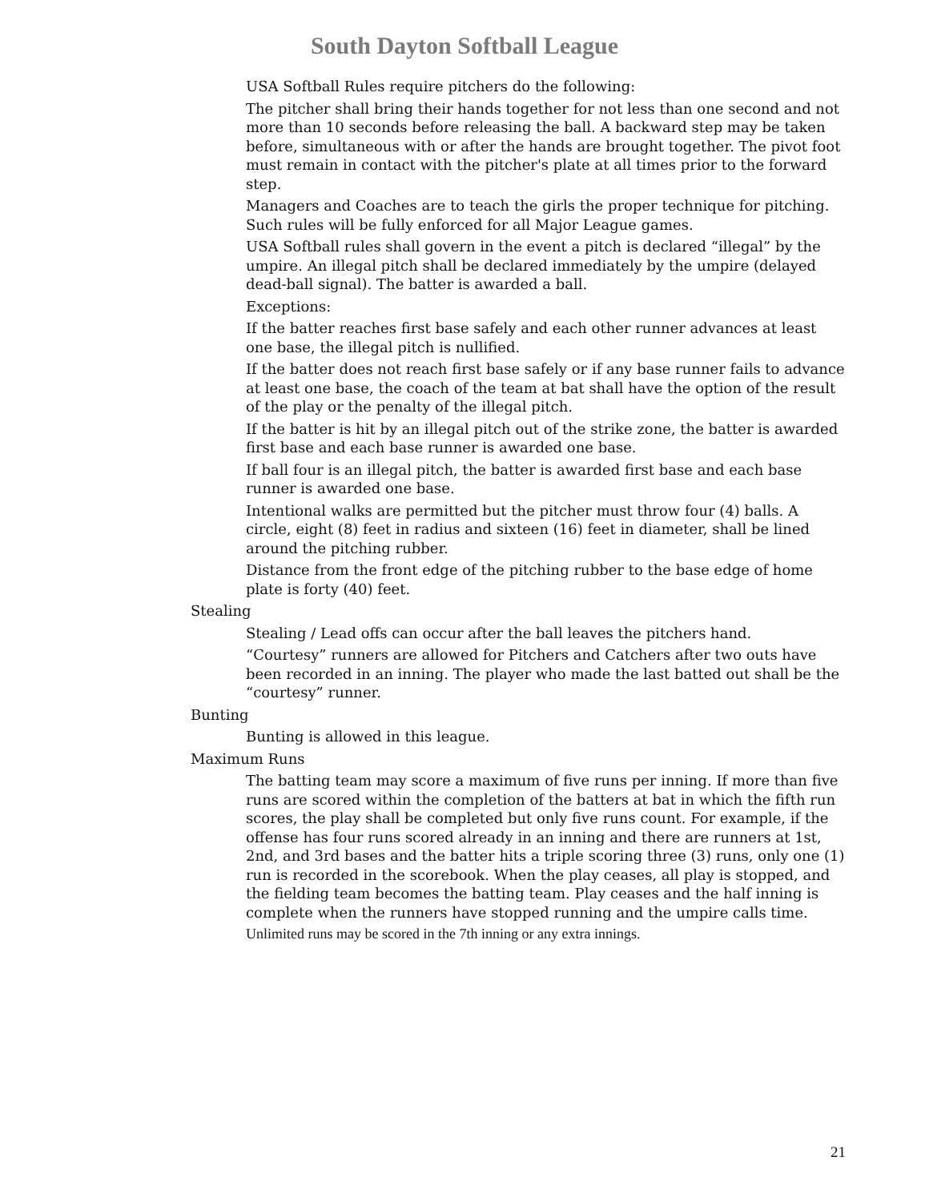South Dayton Softball League
USA Softball Rules require pitchers do the following:
The pitcher shall bring their hands together for not less than one second and not more than 10 seconds before releasing the ball. A backward step may be taken before, simultaneous with or after the hands are brought together. The pivot foot must remain in contact with the pitcher's plate at all times prior to the forward step.
Managers and Coaches are to teach the girls the proper technique for pitching. Such rules will be fully enforced for all Major League games.
USA Softball rules shall govern in the event a pitch is declared “illegal” by the umpire. An illegal pitch shall be declared immediately by the umpire (delayed dead-ball signal). The batter is awarded a ball.
Exceptions:
If the batter reaches first base safely and each other runner advances at least one base, the illegal pitch is nullified.
If the batter does not reach first base safely or if any base runner fails to advance at least one base, the coach of the team at bat shall have the option of the result of the play or the penalty of the illegal pitch.
If the batter is hit by an illegal pitch out of the strike zone, the batter is awarded first base and each base runner is awarded one base.
If ball four is an illegal pitch, the batter is awarded first base and each base runner is awarded one base.
Intentional walks are permitted but the pitcher must throw four (4) balls. A circle, eight (8) feet in radius and sixteen (16) feet in diameter, shall be lined around the pitching rubber.
Distance from the front edge of the pitching rubber to the base edge of home plate is forty (40) feet.
Stealing
Stealing / Lead offs can occur after the ball leaves the pitchers hand.
“Courtesy” runners are allowed for Pitchers and Catchers after two outs have been recorded in an inning. The player who made the last batted out shall be the “courtesy” runner.
Bunting
Bunting is allowed in this league.
Maximum Runs
The batting team may score a maximum of five runs per inning. If more than five runs are scored within the completion of the batters at bat in which the fifth run scores, the play shall be completed but only five runs count. For example, if the offense has four runs scored already in an inning and there are runners at 1st, 2nd, and 3rd bases and the batter hits a triple scoring three (3) runs, only one (1) run is recorded in the scorebook. When the play ceases, all play is stopped, and the fielding team becomes the batting team. Play ceases and the half inning is complete when the runners have stopped running and the umpire calls time.
Unlimited runs may be scored in the 7th inning or any extra innings.
21